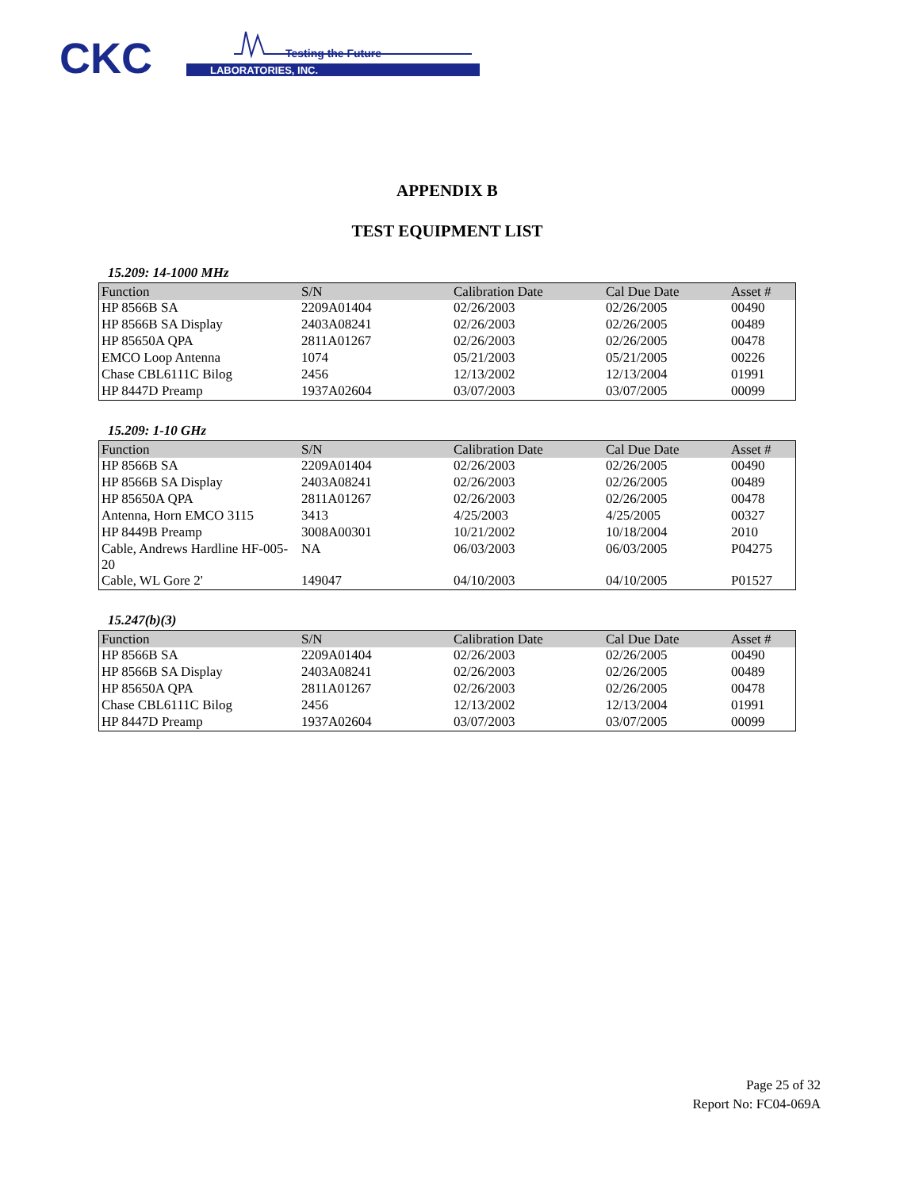CKC
LABORATORIES, INC.
Testing the Future
APPENDIX B
TEST EQUIPMENT LIST
15.209: 14-1000 MHz
| Function | S/N | Calibration Date | Cal Due Date | Asset # |
| --- | --- | --- | --- | --- |
| HP 8566B SA | 2209A01404 | 02/26/2003 | 02/26/2005 | 00490 |
| HP 8566B SA Display | 2403A08241 | 02/26/2003 | 02/26/2005 | 00489 |
| HP 85650A QPA | 2811A01267 | 02/26/2003 | 02/26/2005 | 00478 |
| EMCO Loop Antenna | 1074 | 05/21/2003 | 05/21/2005 | 00226 |
| Chase CBL6111C Bilog | 2456 | 12/13/2002 | 12/13/2004 | 01991 |
| HP 8447D Preamp | 1937A02604 | 03/07/2003 | 03/07/2005 | 00099 |
15.209: 1-10 GHz
| Function | S/N | Calibration Date | Cal Due Date | Asset # |
| --- | --- | --- | --- | --- |
| HP 8566B SA | 2209A01404 | 02/26/2003 | 02/26/2005 | 00490 |
| HP 8566B SA Display | 2403A08241 | 02/26/2003 | 02/26/2005 | 00489 |
| HP 85650A QPA | 2811A01267 | 02/26/2003 | 02/26/2005 | 00478 |
| Antenna, Horn EMCO 3115 | 3413 | 4/25/2003 | 4/25/2005 | 00327 |
| HP 8449B Preamp | 3008A00301 | 10/21/2002 | 10/18/2004 | 2010 |
| Cable, Andrews Hardline HF-005-20 | NA | 06/03/2003 | 06/03/2005 | P04275 |
| Cable, WL Gore 2' | 149047 | 04/10/2003 | 04/10/2005 | P01527 |
15.247(b)(3)
| Function | S/N | Calibration Date | Cal Due Date | Asset # |
| --- | --- | --- | --- | --- |
| HP 8566B SA | 2209A01404 | 02/26/2003 | 02/26/2005 | 00490 |
| HP 8566B SA Display | 2403A08241 | 02/26/2003 | 02/26/2005 | 00489 |
| HP 85650A QPA | 2811A01267 | 02/26/2003 | 02/26/2005 | 00478 |
| Chase CBL6111C Bilog | 2456 | 12/13/2002 | 12/13/2004 | 01991 |
| HP 8447D Preamp | 1937A02604 | 03/07/2003 | 03/07/2005 | 00099 |
Page 25 of 32
Report No: FC04-069A